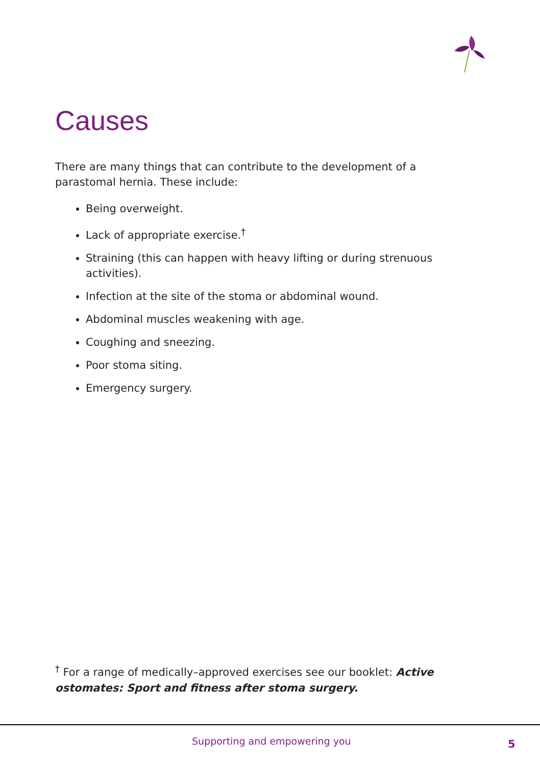Causes
There are many things that can contribute to the development of a parastomal hernia. These include:
Being overweight.
Lack of appropriate exercise.<sup>†</sup>
Straining (this can happen with heavy lifting or during strenuous activities).
Infection at the site of the stoma or abdominal wound.
Abdominal muscles weakening with age.
Coughing and sneezing.
Poor stoma siting.
Emergency surgery.
<sup>†</sup> For a range of medically–approved exercises see our booklet: Active ostomates: Sport and fitness after stoma surgery.
Supporting and empowering you 5